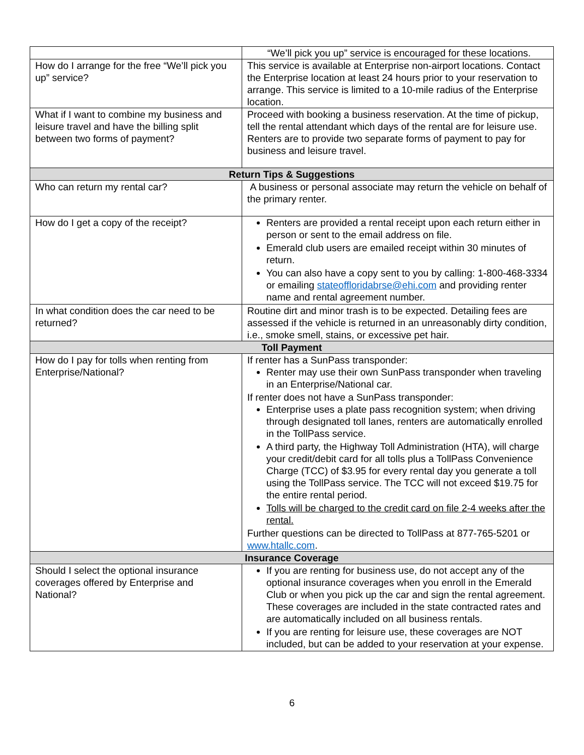| | “We’ll pick you up” service is encouraged for these locations. |
| How do I arrange for the free “We’ll pick you up” service? | This service is available at Enterprise non-airport locations. Contact the Enterprise location at least 24 hours prior to your reservation to arrange. This service is limited to a 10-mile radius of the Enterprise location. |
| What if I want to combine my business and leisure travel and have the billing split between two forms of payment? | Proceed with booking a business reservation. At the time of pickup, tell the rental attendant which days of the rental are for leisure use. Renters are to provide two separate forms of payment to pay for business and leisure travel. |
| Return Tips & Suggestions | |
| Who can return my rental car? | A business or personal associate may return the vehicle on behalf of the primary renter. |
| How do I get a copy of the receipt? | Renters are provided a rental receipt upon each return either in person or sent to the email address on file. Emerald club users are emailed receipt within 30 minutes of return. You can also have a copy sent to you by calling: 1-800-468-3334 or emailing stateoffloridabrse@ehi.com and providing renter name and rental agreement number. |
| In what condition does the car need to be returned? | Routine dirt and minor trash is to be expected. Detailing fees are assessed if the vehicle is returned in an unreasonably dirty condition, i.e., smoke smell, stains, or excessive pet hair. |
| Toll Payment | |
| How do I pay for tolls when renting from Enterprise/National? | If renter has a SunPass transponder: Renter may use their own SunPass transponder when traveling in an Enterprise/National car. If renter does not have a SunPass transponder: Enterprise uses a plate pass recognition system; when driving through designated toll lanes, renters are automatically enrolled in the TollPass service. A third party, the Highway Toll Administration (HTA), will charge your credit/debit card for all tolls plus a TollPass Convenience Charge (TCC) of $3.95 for every rental day you generate a toll using the TollPass service. The TCC will not exceed $19.75 for the entire rental period. Tolls will be charged to the credit card on file 2-4 weeks after the rental. Further questions can be directed to TollPass at 877-765-5201 or www.htallc.com . |
| Insurance Coverage | |
| Should I select the optional insurance coverages offered by Enterprise and National? | If you are renting for business use, do not accept any of the optional insurance coverages when you enroll in the Emerald Club or when you pick up the car and sign the rental agreement. These coverages are included in the state contracted rates and are automatically included on all business rentals. If you are renting for leisure use, these coverages are NOT included, but can be added to your reservation at your expense. |
6